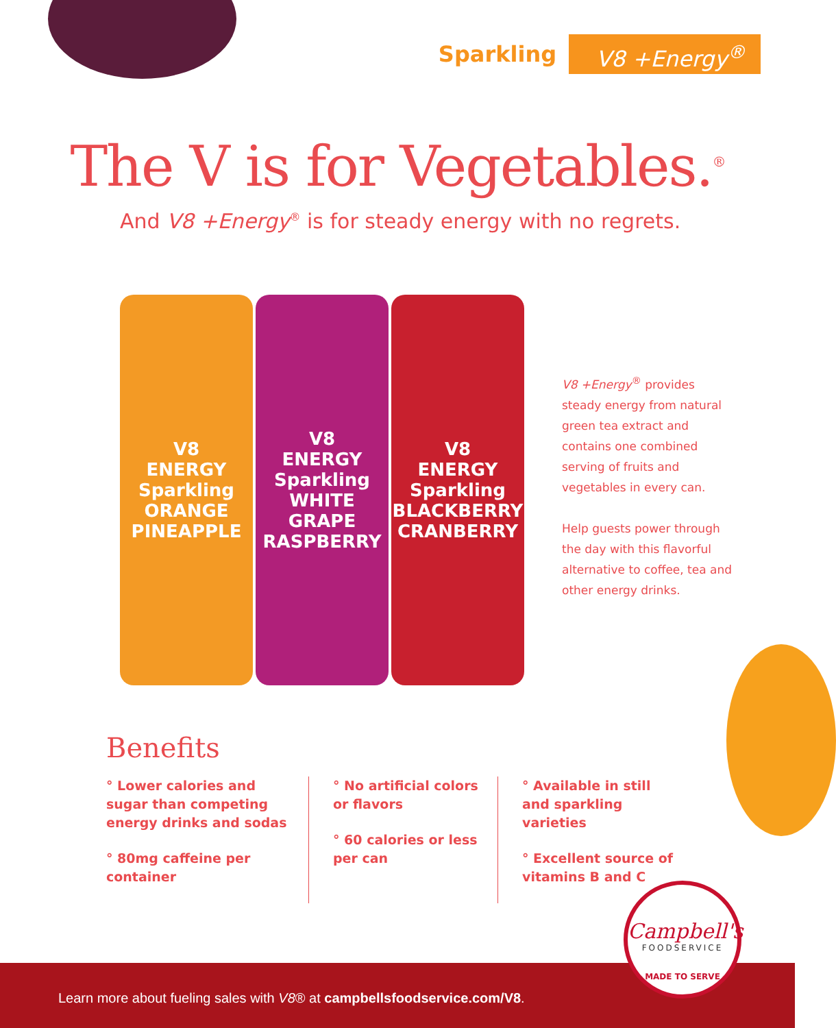Sparkling V8 +Energy<sup>®</sup>
The V is for Vegetables.<sup>®</sup>
And V8 +Energy<sup>®</sup> is for steady energy with no regrets.
V8
ENERGY
Sparkling
ORANGE PINEAPPLE
V8
ENERGY
Sparkling
WHITE GRAPE RASPBERRY
V8
ENERGY
Sparkling
BLACKBERRY CRANBERRY
V8 +Energy<sup>®</sup> provides steady energy from natural green tea extract and contains one combined serving of fruits and vegetables in every can.
Help guests power through the day with this flavorful alternative to coffee, tea and other energy drinks.
Benefits
° Lower calories and sugar than competing energy drinks and sodas
° 80mg caffeine per container
° No artificial colors or flavors
° 60 calories or less per can
° Available in still and sparkling varieties
° Excellent source of vitamins B and C
Learn more about fueling sales with V8® at campbellsfoodservice.com/V8.
Campbell's
FOODSERVICE
MADE TO SERVE